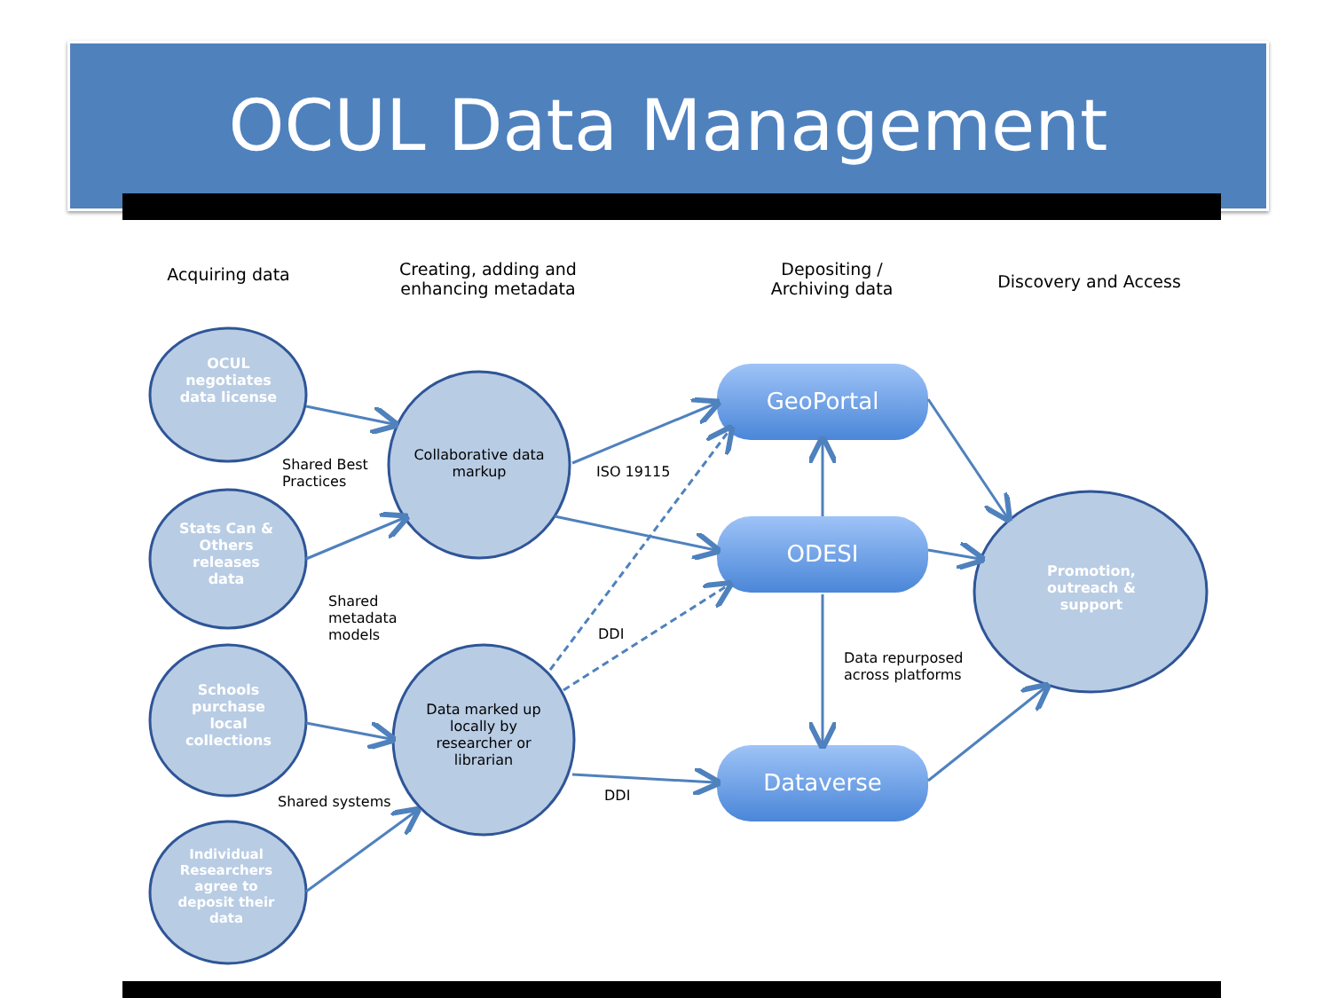OCUL Data Management
Acquiring data
Creating, adding and enhancing metadata
Depositing / Archiving data
Discovery and Access
OCUL negotiates data license
Stats Can & Others releases data
Schools purchase local collections
Individual Researchers agree to deposit their data
Collaborative data markup
Data marked up locally by researcher or librarian
Promotion, outreach & support
GeoPortal
ODESI
Dataverse
Shared Best
Practices
Shared
metadata
models
Shared systems
ISO 19115
DDI
DDI
Data repurposed
across platforms